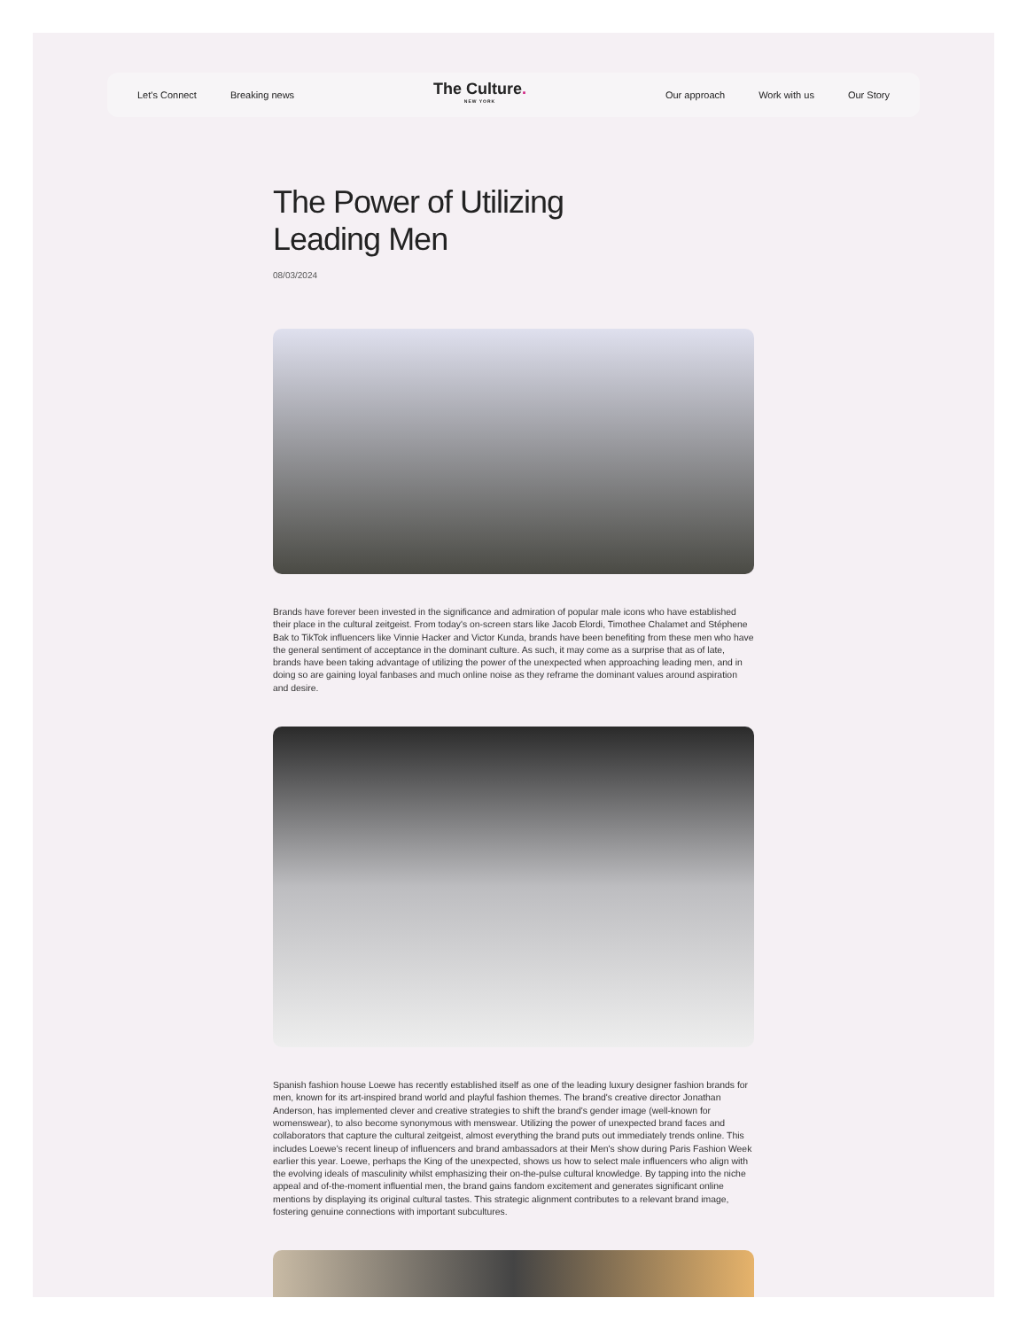Let's Connect Breaking news
The Culture.
NEW YORK
Our approach Work with us Our Story
The Power of Utilizing
Leading Men
08/03/2024
Brands have forever been invested in the significance and admiration of popular male icons who have established their place in the cultural zeitgeist. From today's on-screen stars like Jacob Elordi, Timothee Chalamet and Stéphene Bak to TikTok influencers like Vinnie Hacker and Victor Kunda, brands have been benefiting from these men who have the general sentiment of acceptance in the dominant culture. As such, it may come as a surprise that as of late, brands have been taking advantage of utilizing the power of the unexpected when approaching leading men, and in doing so are gaining loyal fanbases and much online noise as they reframe the dominant values around aspiration and desire.
Spanish fashion house Loewe has recently established itself as one of the leading luxury designer fashion brands for men, known for its art-inspired brand world and playful fashion themes. The brand's creative director Jonathan Anderson, has implemented clever and creative strategies to shift the brand's gender image (well-known for womenswear), to also become synonymous with menswear. Utilizing the power of unexpected brand faces and collaborators that capture the cultural zeitgeist, almost everything the brand puts out immediately trends online. This includes Loewe's recent lineup of influencers and brand ambassadors at their Men's show during Paris Fashion Week earlier this year. Loewe, perhaps the King of the unexpected, shows us how to select male influencers who align with the evolving ideals of masculinity whilst emphasizing their on-the-pulse cultural knowledge. By tapping into the niche appeal and of-the-moment influential men, the brand gains fandom excitement and generates significant online mentions by displaying its original cultural tastes. This strategic alignment contributes to a relevant brand image, fostering genuine connections with important subcultures.